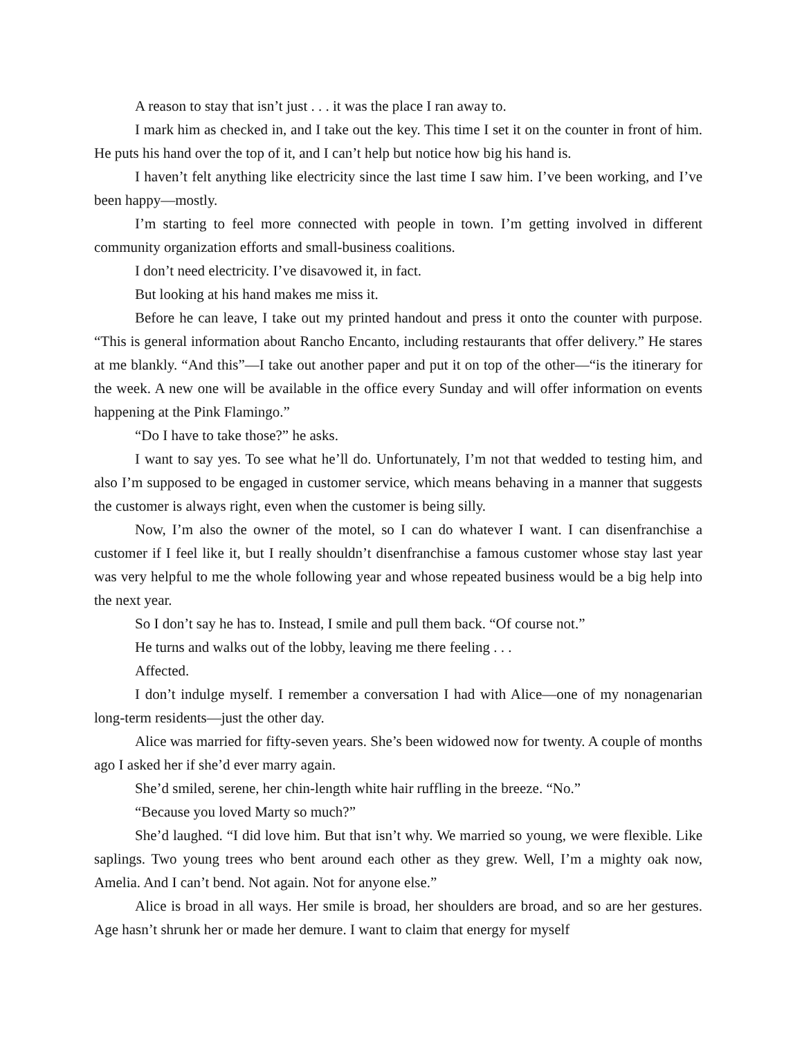A reason to stay that isn’t just . . . it was the place I ran away to.
I mark him as checked in, and I take out the key. This time I set it on the counter in front of him. He puts his hand over the top of it, and I can’t help but notice how big his hand is.
I haven’t felt anything like electricity since the last time I saw him. I’ve been working, and I’ve been happy—mostly.
I’m starting to feel more connected with people in town. I’m getting involved in different community organization efforts and small-business coalitions.
I don’t need electricity. I’ve disavowed it, in fact.
But looking at his hand makes me miss it.
Before he can leave, I take out my printed handout and press it onto the counter with purpose. “This is general information about Rancho Encanto, including restaurants that offer delivery.” He stares at me blankly. “And this”—I take out another paper and put it on top of the other—“is the itinerary for the week. A new one will be available in the office every Sunday and will offer information on events happening at the Pink Flamingo.”
“Do I have to take those?” he asks.
I want to say yes. To see what he’ll do. Unfortunately, I’m not that wedded to testing him, and also I’m supposed to be engaged in customer service, which means behaving in a manner that suggests the customer is always right, even when the customer is being silly.
Now, I’m also the owner of the motel, so I can do whatever I want. I can disenfranchise a customer if I feel like it, but I really shouldn’t disenfranchise a famous customer whose stay last year was very helpful to me the whole following year and whose repeated business would be a big help into the next year.
So I don’t say he has to. Instead, I smile and pull them back. “Of course not.”
He turns and walks out of the lobby, leaving me there feeling . . .
Affected.
I don’t indulge myself. I remember a conversation I had with Alice—one of my nonagenarian long-term residents—just the other day.
Alice was married for fifty-seven years. She’s been widowed now for twenty. A couple of months ago I asked her if she’d ever marry again.
She’d smiled, serene, her chin-length white hair ruffling in the breeze. “No.”
“Because you loved Marty so much?”
She’d laughed. “I did love him. But that isn’t why. We married so young, we were flexible. Like saplings. Two young trees who bent around each other as they grew. Well, I’m a mighty oak now, Amelia. And I can’t bend. Not again. Not for anyone else.”
Alice is broad in all ways. Her smile is broad, her shoulders are broad, and so are her gestures. Age hasn’t shrunk her or made her demure. I want to claim that energy for myself